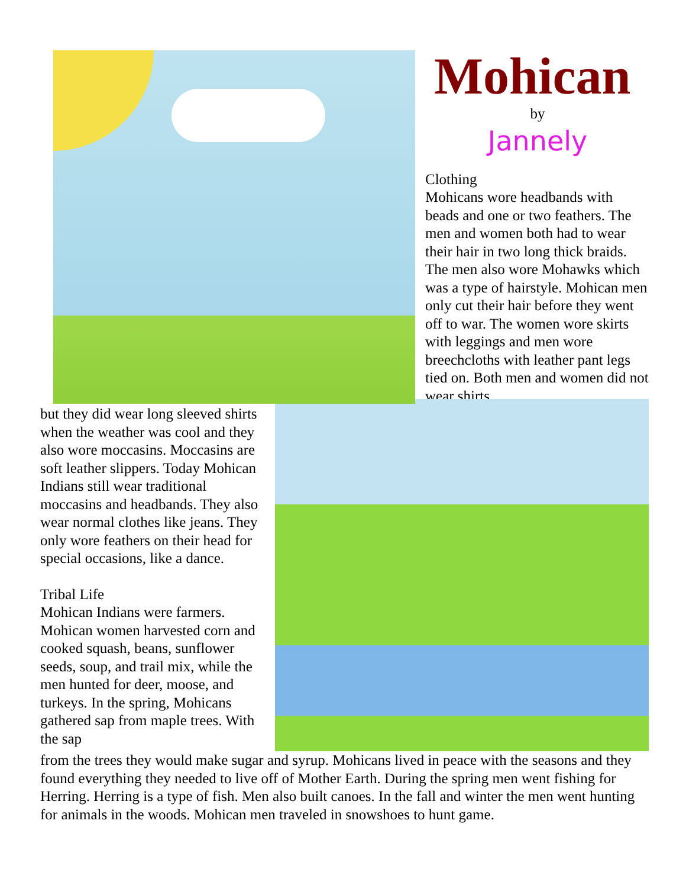Mohican
by
Jannely
Clothing
Mohicans wore headbands with beads and one or two feathers. The men and women both had to wear their hair in two long thick braids. The men also wore Mohawks which was a type of hairstyle. Mohican men only cut their hair before they went off to war. The women wore skirts with leggings and men wore breechcloths with leather pant legs tied on. Both men and women did not wear shirts,
but they did wear long sleeved shirts when the weather was cool and they also wore moccasins. Moccasins are soft leather slippers. Today Mohican Indians still wear traditional moccasins and headbands. They also wear normal clothes like jeans. They only wore feathers on their head for special occasions, like a dance.
Tribal Life
Mohican Indians were farmers. Mohican women harvested corn and cooked squash, beans, sunflower seeds, soup, and trail mix, while the men hunted for deer, moose, and turkeys. In the spring, Mohicans gathered sap from maple trees. With the sap
from the trees they would make sugar and syrup. Mohicans lived in peace with the seasons and they found everything they needed to live off of Mother Earth. During the spring men went fishing for Herring. Herring is a type of fish. Men also built canoes. In the fall and winter the men went hunting for animals in the woods. Mohican men traveled in snowshoes to hunt game.